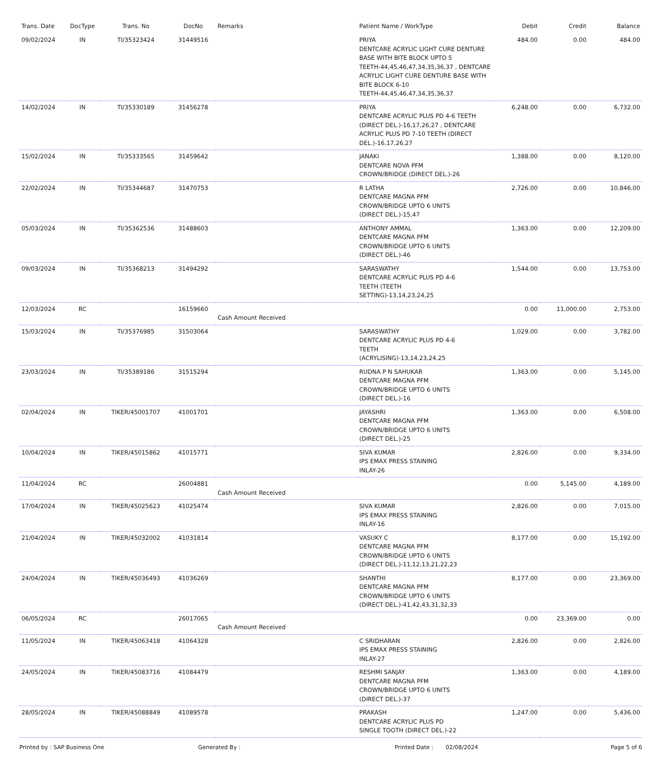| Trans. Date | DocType | Trans. No | DocNo | Remarks | Patient Name / WorkType | Debit | Credit | Balance |
| --- | --- | --- | --- | --- | --- | --- | --- | --- |
| 09/02/2024 | IN | TI/35323424 | 31449516 | | PRIYA DENTCARE ACRYLIC LIGHT CURE DENTURE BASE WITH BITE BLOCK UPTO 5 TEETH-44,45,46,47,34,35,36,37 , DENTCARE ACRYLIC LIGHT CURE DENTURE BASE WITH BITE BLOCK 6-10 TEETH-44,45,46,47,34,35,36,37 | 484.00 | 0.00 | 484.00 |
| 14/02/2024 | IN | TI/35330189 | 31456278 | | PRIYA DENTCARE ACRYLIC PLUS PD 4-6 TEETH (DIRECT DEL.)-16,17,26,27 , DENTCARE ACRYLIC PLUS PD 7-10 TEETH (DIRECT DEL.)-16,17,26,27 | 6,248.00 | 0.00 | 6,732.00 |
| 15/02/2024 | IN | TI/35333565 | 31459642 | | JANAKI DENTCARE NOVA PFM CROWN/BRIDGE (DIRECT DEL.)-26 | 1,388.00 | 0.00 | 8,120.00 |
| 22/02/2024 | IN | TI/35344687 | 31470753 | | R LATHA DENTCARE MAGNA PFM CROWN/BRIDGE UPTO 6 UNITS (DIRECT DEL.)-15,47 | 2,726.00 | 0.00 | 10,846.00 |
| 05/03/2024 | IN | TI/35362536 | 31488603 | | ANTHONY AMMAL DENTCARE MAGNA PFM CROWN/BRIDGE UPTO 6 UNITS (DIRECT DEL.)-46 | 1,363.00 | 0.00 | 12,209.00 |
| 09/03/2024 | IN | TI/35368213 | 31494292 | | SARASWATHY DENTCARE ACRYLIC PLUS PD 4-6 TEETH (TEETH SETTING)-13,14,23,24,25 | 1,544.00 | 0.00 | 13,753.00 |
| 12/03/2024 | RC | | 16159660 | Cash Amount Received | | 0.00 | 11,000.00 | 2,753.00 |
| 15/03/2024 | IN | TI/35376985 | 31503064 | | SARASWATHY DENTCARE ACRYLIC PLUS PD 4-6 TEETH (ACRYLISING)-13,14,23,24,25 | 1,029.00 | 0.00 | 3,782.00 |
| 23/03/2024 | IN | TI/35389186 | 31515294 | | RUDNA P N SAHUKAR DENTCARE MAGNA PFM CROWN/BRIDGE UPTO 6 UNITS (DIRECT DEL.)-16 | 1,363.00 | 0.00 | 5,145.00 |
| 02/04/2024 | IN | TIKER/45001707 | 41001701 | | JAYASHRI DENTCARE MAGNA PFM CROWN/BRIDGE UPTO 6 UNITS (DIRECT DEL.)-25 | 1,363.00 | 0.00 | 6,508.00 |
| 10/04/2024 | IN | TIKER/45015862 | 41015771 | | SIVA KUMAR IPS EMAX PRESS STAINING INLAY-26 | 2,826.00 | 0.00 | 9,334.00 |
| 11/04/2024 | RC | | 26004881 | Cash Amount Received | | 0.00 | 5,145.00 | 4,189.00 |
| 17/04/2024 | IN | TIKER/45025623 | 41025474 | | SIVA KUMAR IPS EMAX PRESS STAINING INLAY-16 | 2,826.00 | 0.00 | 7,015.00 |
| 21/04/2024 | IN | TIKER/45032002 | 41031814 | | VASUKY C DENTCARE MAGNA PFM CROWN/BRIDGE UPTO 6 UNITS (DIRECT DEL.)-11,12,13,21,22,23 | 8,177.00 | 0.00 | 15,192.00 |
| 24/04/2024 | IN | TIKER/45036493 | 41036269 | | SHANTHI DENTCARE MAGNA PFM CROWN/BRIDGE UPTO 6 UNITS (DIRECT DEL.)-41,42,43,31,32,33 | 8,177.00 | 0.00 | 23,369.00 |
| 06/05/2024 | RC | | 26017065 | Cash Amount Received | | 0.00 | 23,369.00 | 0.00 |
| 11/05/2024 | IN | TIKER/45063418 | 41064328 | | C SRIDHARAN IPS EMAX PRESS STAINING INLAY-27 | 2,826.00 | 0.00 | 2,826.00 |
| 24/05/2024 | IN | TIKER/45083716 | 41084479 | | RESHMI SANJAY DENTCARE MAGNA PFM CROWN/BRIDGE UPTO 6 UNITS (DIRECT DEL.)-37 | 1,363.00 | 0.00 | 4,189.00 |
| 28/05/2024 | IN | TIKER/45088849 | 41089578 | | PRAKASH DENTCARE ACRYLIC PLUS PD SINGLE TOOTH (DIRECT DEL.)-22 | 1,247.00 | 0.00 | 5,436.00 |
Printed by : SAP Business One Generated By : Printed Date : 02/08/2024 Page 5 of 6